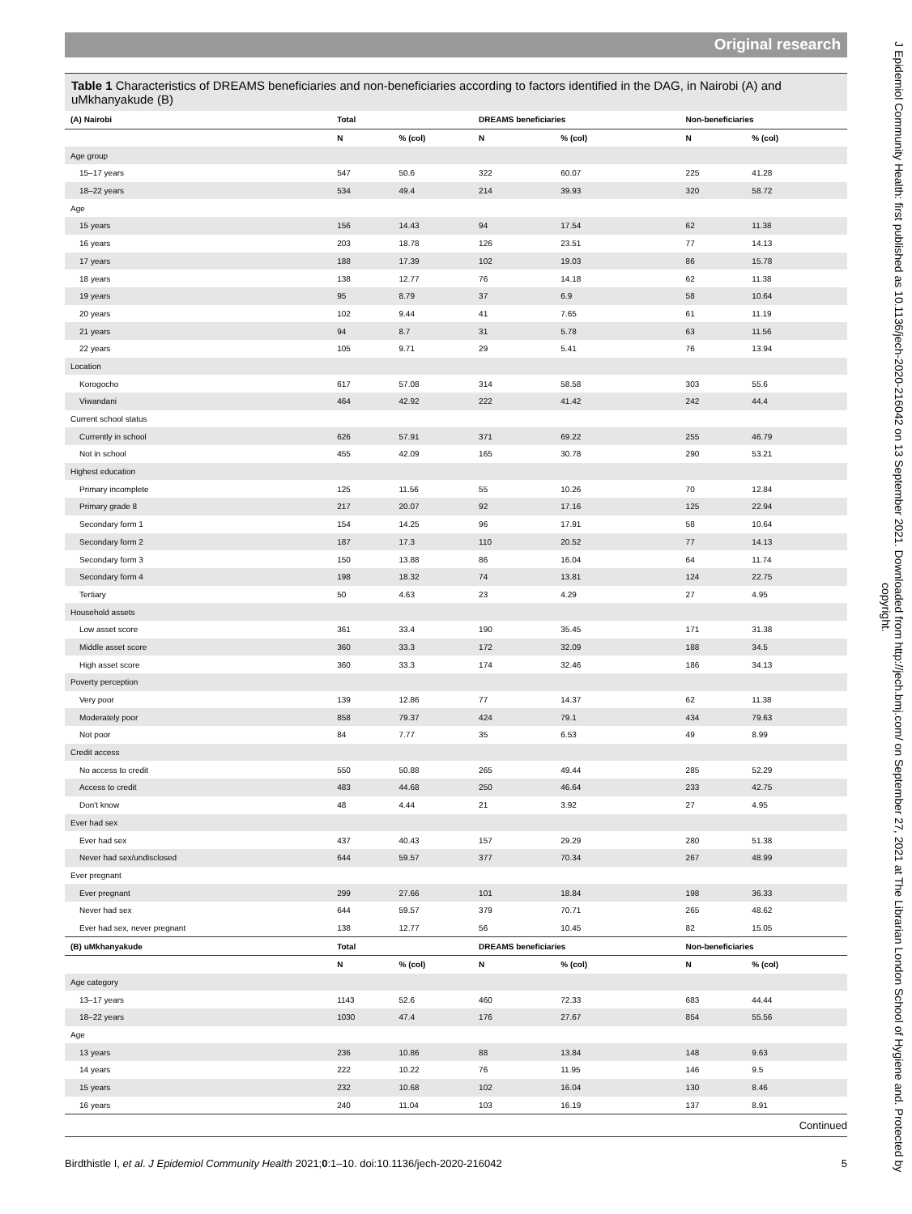Original research
J Epidemiol Community Health: first published as 10.1136/jech-2020-216042 on 13 September 2021. Downloaded from http://jech.bmj.com/ on September 27, 2021 at The Librarian London School of Hygiene and. Protected by copyright.
Table 1 Characteristics of DREAMS beneficiaries and non-beneficiaries according to factors identified in the DAG, in Nairobi (A) and uMkhanyakude (B)
| (A) Nairobi | Total | | DREAMS beneficiaries | | Non-beneficiaries | |
| --- | --- | --- | --- | --- | --- | --- |
| | N | % (col) | N | % (col) | N | % (col) |
| Age group | | | | | | |
| 15–17 years | 547 | 50.6 | 322 | 60.07 | 225 | 41.28 |
| 18–22 years | 534 | 49.4 | 214 | 39.93 | 320 | 58.72 |
| Age | | | | | | |
| 15 years | 156 | 14.43 | 94 | 17.54 | 62 | 11.38 |
| 16 years | 203 | 18.78 | 126 | 23.51 | 77 | 14.13 |
| 17 years | 188 | 17.39 | 102 | 19.03 | 86 | 15.78 |
| 18 years | 138 | 12.77 | 76 | 14.18 | 62 | 11.38 |
| 19 years | 95 | 8.79 | 37 | 6.9 | 58 | 10.64 |
| 20 years | 102 | 9.44 | 41 | 7.65 | 61 | 11.19 |
| 21 years | 94 | 8.7 | 31 | 5.78 | 63 | 11.56 |
| 22 years | 105 | 9.71 | 29 | 5.41 | 76 | 13.94 |
| Location | | | | | | |
| Korogocho | 617 | 57.08 | 314 | 58.58 | 303 | 55.6 |
| Viwandani | 464 | 42.92 | 222 | 41.42 | 242 | 44.4 |
| Current school status | | | | | | |
| Currently in school | 626 | 57.91 | 371 | 69.22 | 255 | 46.79 |
| Not in school | 455 | 42.09 | 165 | 30.78 | 290 | 53.21 |
| Highest education | | | | | | |
| Primary incomplete | 125 | 11.56 | 55 | 10.26 | 70 | 12.84 |
| Primary grade 8 | 217 | 20.07 | 92 | 17.16 | 125 | 22.94 |
| Secondary form 1 | 154 | 14.25 | 96 | 17.91 | 58 | 10.64 |
| Secondary form 2 | 187 | 17.3 | 110 | 20.52 | 77 | 14.13 |
| Secondary form 3 | 150 | 13.88 | 86 | 16.04 | 64 | 11.74 |
| Secondary form 4 | 198 | 18.32 | 74 | 13.81 | 124 | 22.75 |
| Tertiary | 50 | 4.63 | 23 | 4.29 | 27 | 4.95 |
| Household assets | | | | | | |
| Low asset score | 361 | 33.4 | 190 | 35.45 | 171 | 31.38 |
| Middle asset score | 360 | 33.3 | 172 | 32.09 | 188 | 34.5 |
| High asset score | 360 | 33.3 | 174 | 32.46 | 186 | 34.13 |
| Poverty perception | | | | | | |
| Very poor | 139 | 12.86 | 77 | 14.37 | 62 | 11.38 |
| Moderately poor | 858 | 79.37 | 424 | 79.1 | 434 | 79.63 |
| Not poor | 84 | 7.77 | 35 | 6.53 | 49 | 8.99 |
| Credit access | | | | | | |
| No access to credit | 550 | 50.88 | 265 | 49.44 | 285 | 52.29 |
| Access to credit | 483 | 44.68 | 250 | 46.64 | 233 | 42.75 |
| Don't know | 48 | 4.44 | 21 | 3.92 | 27 | 4.95 |
| Ever had sex | | | | | | |
| Ever had sex | 437 | 40.43 | 157 | 29.29 | 280 | 51.38 |
| Never had sex/undisclosed | 644 | 59.57 | 377 | 70.34 | 267 | 48.99 |
| Ever pregnant | | | | | | |
| Ever pregnant | 299 | 27.66 | 101 | 18.84 | 198 | 36.33 |
| Never had sex | 644 | 59.57 | 379 | 70.71 | 265 | 48.62 |
| Ever had sex, never pregnant | 138 | 12.77 | 56 | 10.45 | 82 | 15.05 |
| (B) uMkhanyakude | Total | | DREAMS beneficiaries | | Non-beneficiaries | |
| | N | % (col) | N | % (col) | N | % (col) |
| Age category | | | | | | |
| 13–17 years | 1143 | 52.6 | 460 | 72.33 | 683 | 44.44 |
| 18–22 years | 1030 | 47.4 | 176 | 27.67 | 854 | 55.56 |
| Age | | | | | | |
| 13 years | 236 | 10.86 | 88 | 13.84 | 148 | 9.63 |
| 14 years | 222 | 10.22 | 76 | 11.95 | 146 | 9.5 |
| 15 years | 232 | 10.68 | 102 | 16.04 | 130 | 8.46 |
| 16 years | 240 | 11.04 | 103 | 16.19 | 137 | 8.91 |
Continued
Birdthistle I, et al. J Epidemiol Community Health 2021;0:1–10. doi:10.1136/jech-2020-216042 5